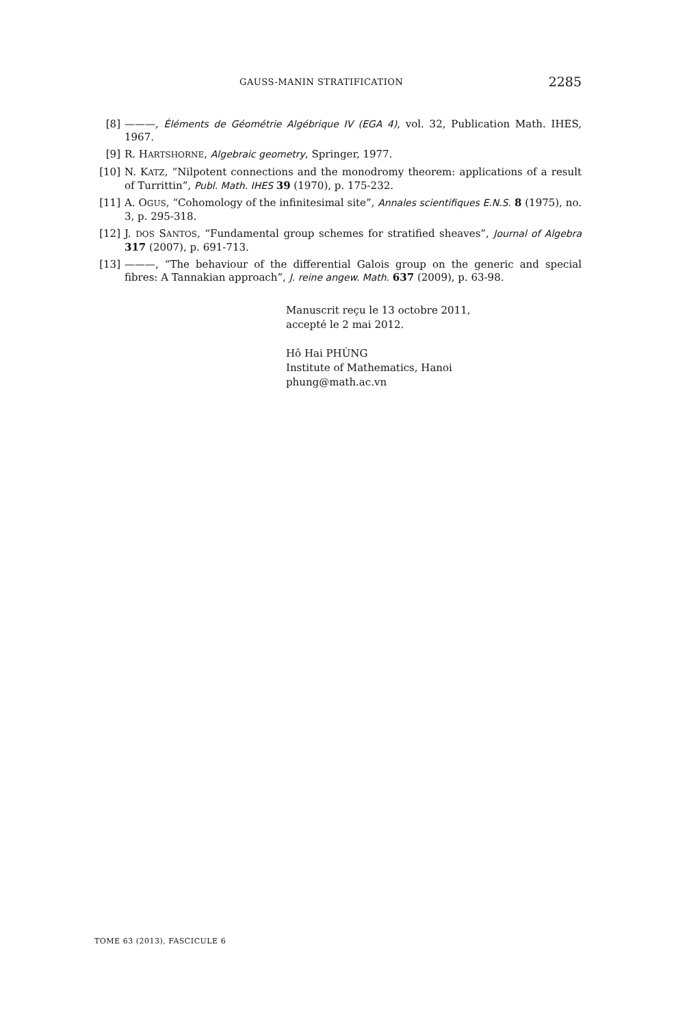GAUSS-MANIN STRATIFICATION 2285
[8] ———, Éléments de Géométrie Algébrique IV (EGA 4), vol. 32, Publication Math. IHES, 1967.
[9] R. HARTSHORNE, Algebraic geometry, Springer, 1977.
[10] N. KATZ, “Nilpotent connections and the monodromy theorem: applications of a result of Turrittin”, Publ. Math. IHES 39 (1970), p. 175-232.
[11] A. OGUS, “Cohomology of the infinitesimal site”, Annales scientifiques E.N.S. 8 (1975), no. 3, p. 295-318.
[12] J. DOS SANTOS, “Fundamental group schemes for stratified sheaves”, Journal of Algebra 317 (2007), p. 691-713.
[13] ———, “The behaviour of the differential Galois group on the generic and special fibres: A Tannakian approach”, J. reine angew. Math. 637 (2009), p. 63-98.
Manuscrit reçu le 13 octobre 2011,
accepté le 2 mai 2012.
Hô Hai PHÙNG
Institute of Mathematics, Hanoi
phung@math.ac.vn
TOME 63 (2013), FASCICULE 6